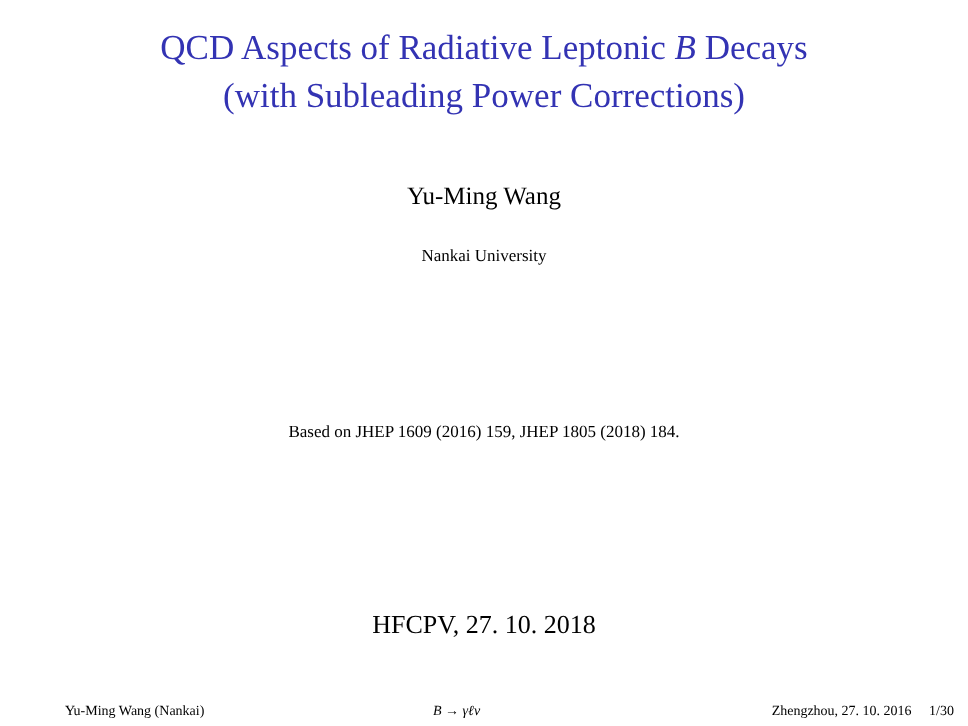QCD Aspects of Radiative Leptonic B Decays
(with Subleading Power Corrections)
Yu-Ming Wang
Nankai University
Based on JHEP 1609 (2016) 159, JHEP 1805 (2018) 184.
HFCPV, 27. 10. 2018
Yu-Ming Wang (Nankai) B → γℓν Zhengzhou, 27. 10. 2016 1/30